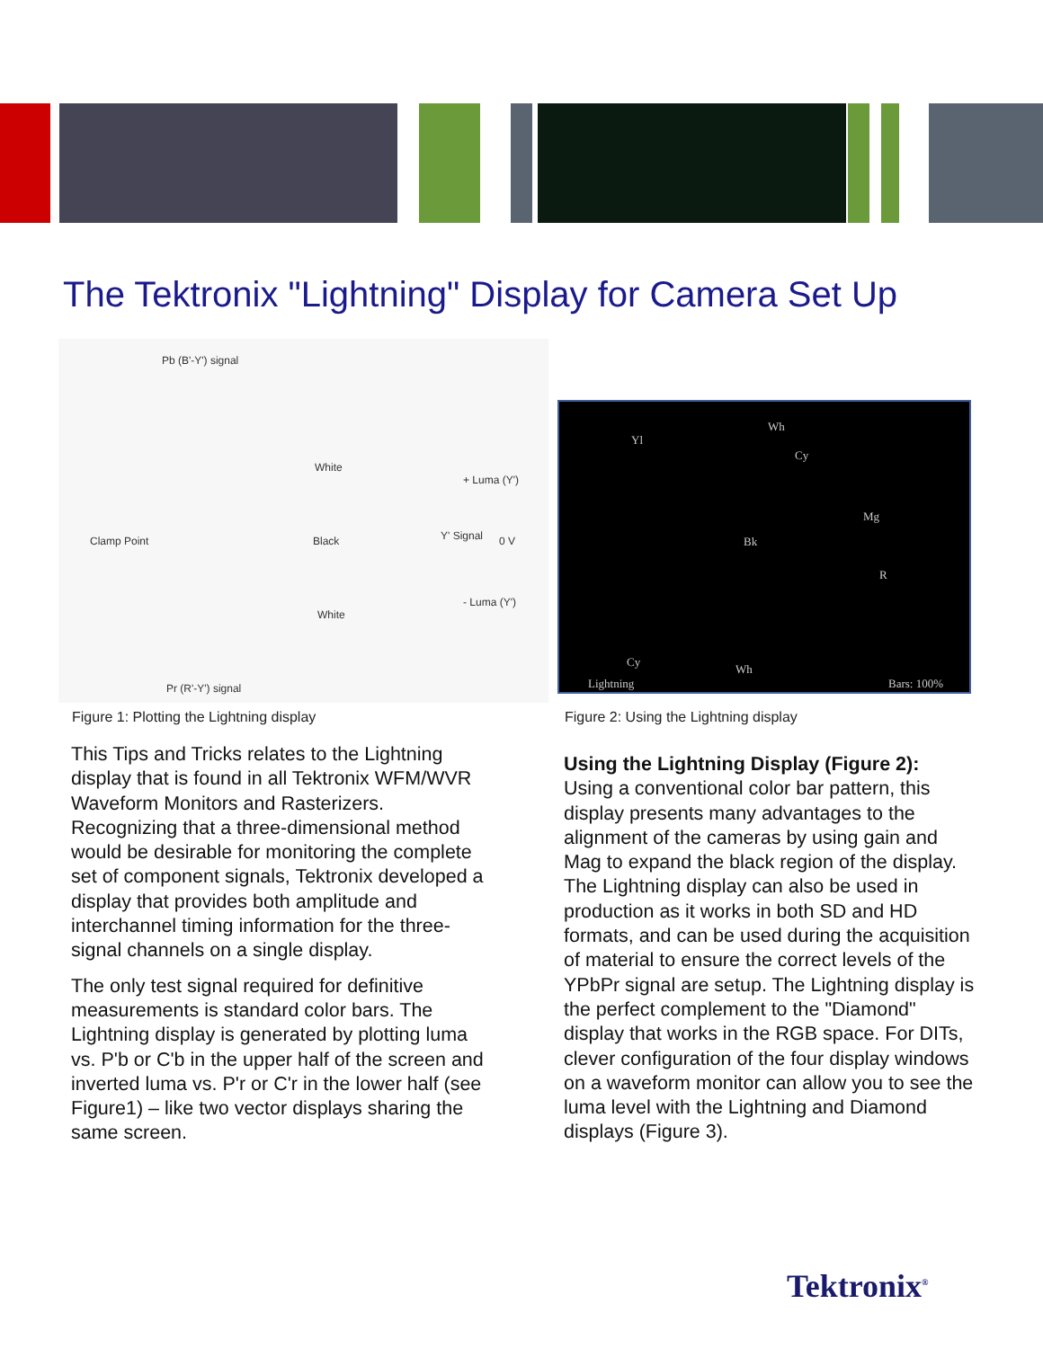The Tektronix "Lightning" Display for Camera Set Up
Pb (B'-Y') signal
White
+ Luma (Y')
Y' Signal
Clamp Point Black 0 V
- Luma (Y')
White
Pr (R'-Y') signal
Yl
Wh
Cy
Mg
Bk
R
Cy
Wh
Lightning Bars: 100%
Figure 1: Plotting the Lightning display
Figure 2: Using the Lightning display
This Tips and Tricks relates to the Lightning display that is found in all Tektronix WFM/WVR Waveform Monitors and Rasterizers. Recognizing that a three-dimensional method would be desirable for monitoring the complete set of component signals, Tektronix developed a display that provides both amplitude and interchannel timing information for the three-signal channels on a single display.
The only test signal required for definitive measurements is standard color bars. The Lightning display is generated by plotting luma vs. P'b or C'b in the upper half of the screen and inverted luma vs. P'r or C'r in the lower half (see Figure1) – like two vector displays sharing the same screen.
Using the Lightning Display (Figure 2):
Using a conventional color bar pattern, this display presents many advantages to the alignment of the cameras by using gain and Mag to expand the black region of the display. The Lightning display can also be used in production as it works in both SD and HD formats, and can be used during the acquisition of material to ensure the correct levels of the YPbPr signal are setup. The Lightning display is the perfect complement to the "Diamond" display that works in the RGB space. For DITs, clever configuration of the four display windows on a waveform monitor can allow you to see the luma level with the Lightning and Diamond displays (Figure 3).
Tektronix<sup>®</sup>